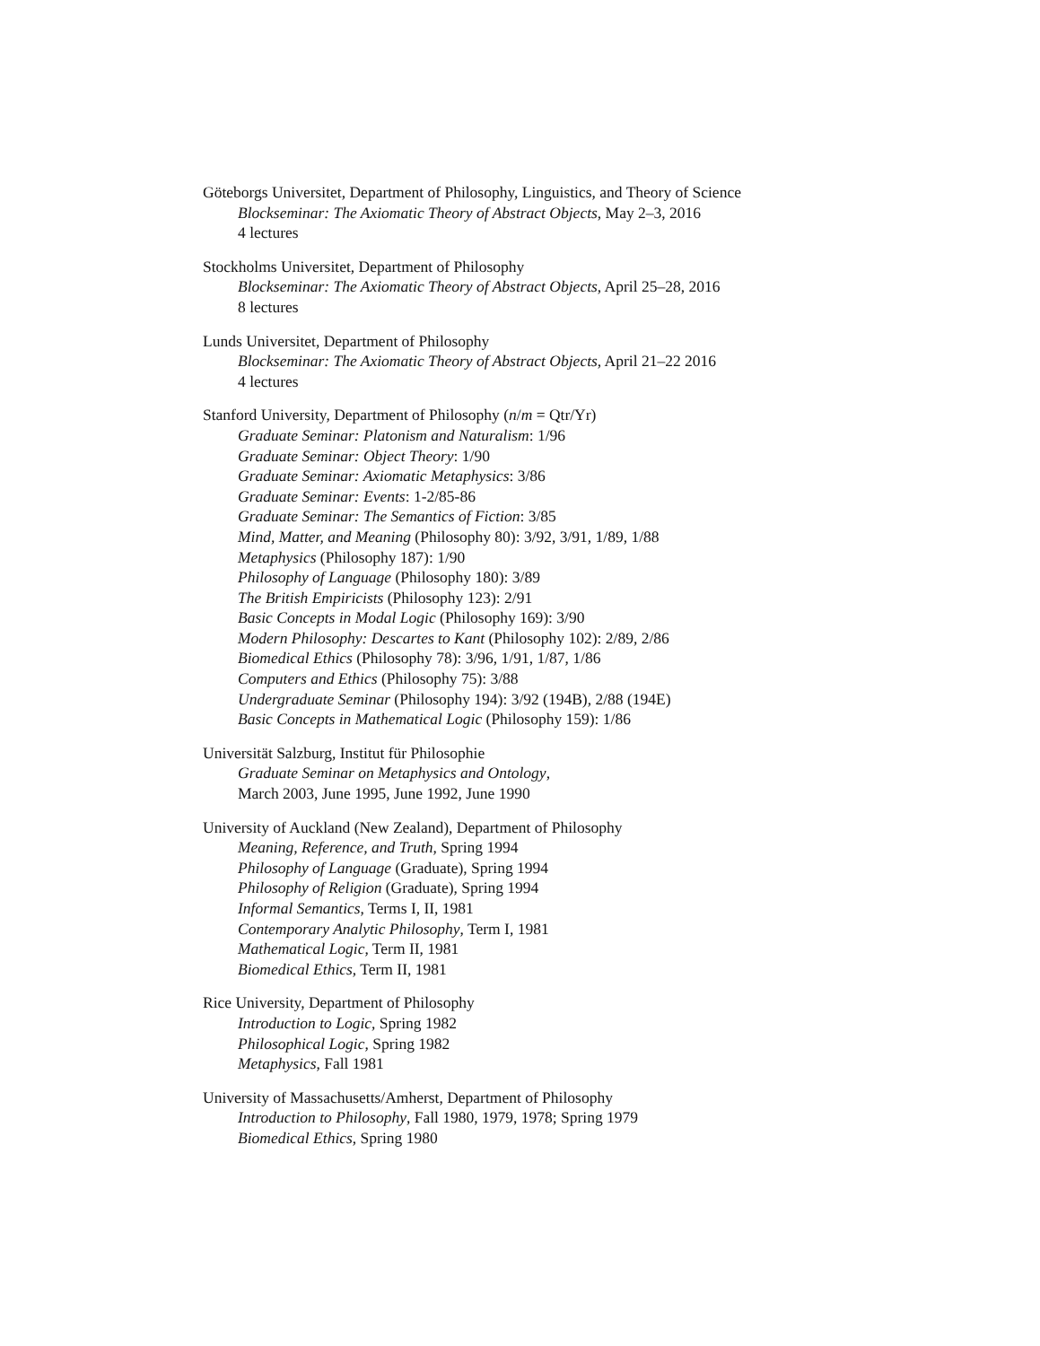Göteborgs Universitet, Department of Philosophy, Linguistics, and Theory of Science
Blockseminar: The Axiomatic Theory of Abstract Objects, May 2–3, 2016
4 lectures
Stockholms Universitet, Department of Philosophy
Blockseminar: The Axiomatic Theory of Abstract Objects, April 25–28, 2016
8 lectures
Lunds Universitet, Department of Philosophy
Blockseminar: The Axiomatic Theory of Abstract Objects, April 21–22 2016
4 lectures
Stanford University, Department of Philosophy (n/m = Qtr/Yr)
Graduate Seminar: Platonism and Naturalism: 1/96
Graduate Seminar: Object Theory: 1/90
Graduate Seminar: Axiomatic Metaphysics: 3/86
Graduate Seminar: Events: 1-2/85-86
Graduate Seminar: The Semantics of Fiction: 3/85
Mind, Matter, and Meaning (Philosophy 80): 3/92, 3/91, 1/89, 1/88
Metaphysics (Philosophy 187): 1/90
Philosophy of Language (Philosophy 180): 3/89
The British Empiricists (Philosophy 123): 2/91
Basic Concepts in Modal Logic (Philosophy 169): 3/90
Modern Philosophy: Descartes to Kant (Philosophy 102): 2/89, 2/86
Biomedical Ethics (Philosophy 78): 3/96, 1/91, 1/87, 1/86
Computers and Ethics (Philosophy 75): 3/88
Undergraduate Seminar (Philosophy 194): 3/92 (194B), 2/88 (194E)
Basic Concepts in Mathematical Logic (Philosophy 159): 1/86
Universität Salzburg, Institut für Philosophie
Graduate Seminar on Metaphysics and Ontology,
March 2003, June 1995, June 1992, June 1990
University of Auckland (New Zealand), Department of Philosophy
Meaning, Reference, and Truth, Spring 1994
Philosophy of Language (Graduate), Spring 1994
Philosophy of Religion (Graduate), Spring 1994
Informal Semantics, Terms I, II, 1981
Contemporary Analytic Philosophy, Term I, 1981
Mathematical Logic, Term II, 1981
Biomedical Ethics, Term II, 1981
Rice University, Department of Philosophy
Introduction to Logic, Spring 1982
Philosophical Logic, Spring 1982
Metaphysics, Fall 1981
University of Massachusetts/Amherst, Department of Philosophy
Introduction to Philosophy, Fall 1980, 1979, 1978; Spring 1979
Biomedical Ethics, Spring 1980